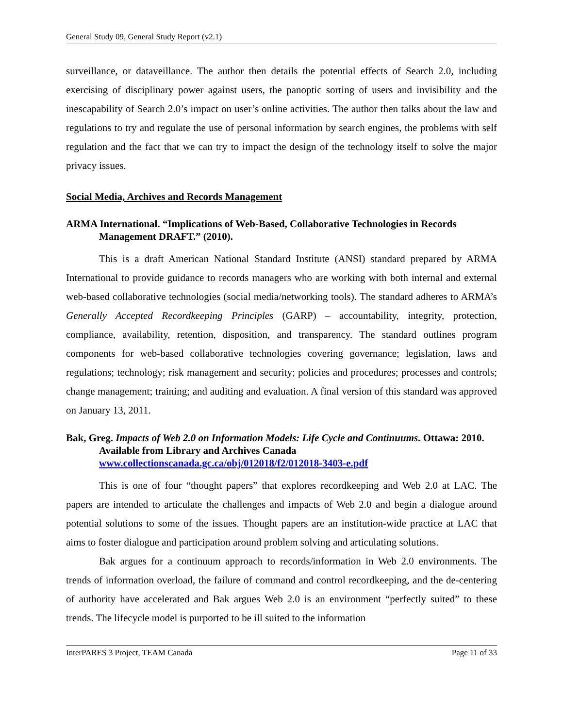General Study 09, General Study Report (v2.1)
surveillance, or dataveillance. The author then details the potential effects of Search 2.0, including exercising of disciplinary power against users, the panoptic sorting of users and invisibility and the inescapability of Search 2.0’s impact on user’s online activities. The author then talks about the law and regulations to try and regulate the use of personal information by search engines, the problems with self regulation and the fact that we can try to impact the design of the technology itself to solve the major privacy issues.
Social Media, Archives and Records Management
ARMA International. “Implications of Web-Based, Collaborative Technologies in Records Management DRAFT.” (2010).
This is a draft American National Standard Institute (ANSI) standard prepared by ARMA International to provide guidance to records managers who are working with both internal and external web-based collaborative technologies (social media/networking tools). The standard adheres to ARMA’s Generally Accepted Recordkeeping Principles (GARP) – accountability, integrity, protection, compliance, availability, retention, disposition, and transparency. The standard outlines program components for web-based collaborative technologies covering governance; legislation, laws and regulations; technology; risk management and security; policies and procedures; processes and controls; change management; training; and auditing and evaluation. A final version of this standard was approved on January 13, 2011.
Bak, Greg. Impacts of Web 2.0 on Information Models: Life Cycle and Continuums. Ottawa: 2010. Available from Library and Archives Canada www.collectionscanada.gc.ca/obj/012018/f2/012018-3403-e.pdf
This is one of four “thought papers” that explores recordkeeping and Web 2.0 at LAC. The papers are intended to articulate the challenges and impacts of Web 2.0 and begin a dialogue around potential solutions to some of the issues. Thought papers are an institution-wide practice at LAC that aims to foster dialogue and participation around problem solving and articulating solutions.
Bak argues for a continuum approach to records/information in Web 2.0 environments. The trends of information overload, the failure of command and control recordkeeping, and the de-centering of authority have accelerated and Bak argues Web 2.0 is an environment “perfectly suited” to these trends. The lifecycle model is purported to be ill suited to the information
InterPARES 3 Project, TEAM Canada Page 11 of 33